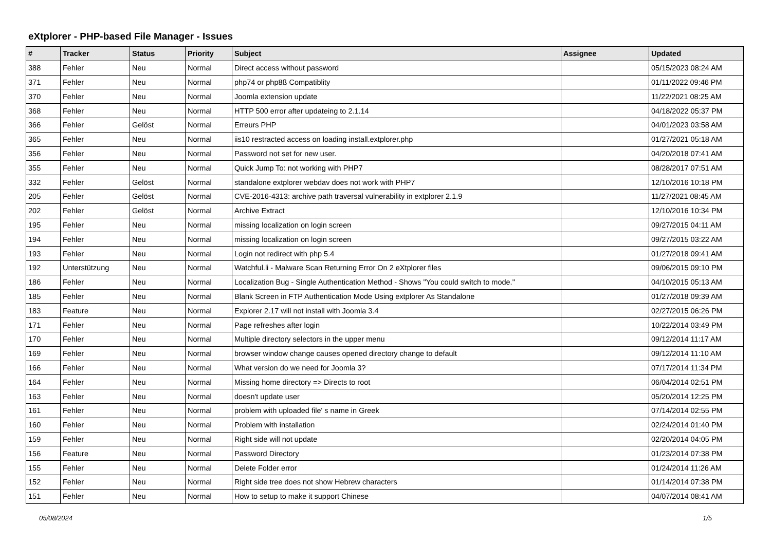eXtplorer - PHP-based File Manager - Issues
| # | Tracker | Status | Priority | Subject | Assignee | Updated |
| --- | --- | --- | --- | --- | --- | --- |
| 388 | Fehler | Neu | Normal | Direct access without password | | 05/15/2023 08:24 AM |
| 371 | Fehler | Neu | Normal | php74 or php8ß Compatiblity | | 01/11/2022 09:46 PM |
| 370 | Fehler | Neu | Normal | Joomla extension update | | 11/22/2021 08:25 AM |
| 368 | Fehler | Neu | Normal | HTTP 500 error after updateing to 2.1.14 | | 04/18/2022 05:37 PM |
| 366 | Fehler | Gelöst | Normal | Erreurs PHP | | 04/01/2023 03:58 AM |
| 365 | Fehler | Neu | Normal | iis10 restracted access on loading install.extplorer.php | | 01/27/2021 05:18 AM |
| 356 | Fehler | Neu | Normal | Password not set for new user. | | 04/20/2018 07:41 AM |
| 355 | Fehler | Neu | Normal | Quick Jump To: not working with PHP7 | | 08/28/2017 07:51 AM |
| 332 | Fehler | Gelöst | Normal | standalone extplorer webdav does not work with PHP7 | | 12/10/2016 10:18 PM |
| 205 | Fehler | Gelöst | Normal | CVE-2016-4313: archive path traversal vulnerability in extplorer 2.1.9 | | 11/27/2021 08:45 AM |
| 202 | Fehler | Gelöst | Normal | Archive Extract | | 12/10/2016 10:34 PM |
| 195 | Fehler | Neu | Normal | missing localization on login screen | | 09/27/2015 04:11 AM |
| 194 | Fehler | Neu | Normal | missing localization on login screen | | 09/27/2015 03:22 AM |
| 193 | Fehler | Neu | Normal | Login not redirect with php 5.4 | | 01/27/2018 09:41 AM |
| 192 | Unterstützung | Neu | Normal | Watchful.li - Malware Scan Returning Error On 2 eXtplorer files | | 09/06/2015 09:10 PM |
| 186 | Fehler | Neu | Normal | Localization Bug - Single Authentication Method - Shows "You could switch to mode." | | 04/10/2015 05:13 AM |
| 185 | Fehler | Neu | Normal | Blank Screen in FTP Authentication Mode Using extplorer As Standalone | | 01/27/2018 09:39 AM |
| 183 | Feature | Neu | Normal | Explorer 2.17 will not install with Joomla 3.4 | | 02/27/2015 06:26 PM |
| 171 | Fehler | Neu | Normal | Page refreshes after login | | 10/22/2014 03:49 PM |
| 170 | Fehler | Neu | Normal | Multiple directory selectors in the upper menu | | 09/12/2014 11:17 AM |
| 169 | Fehler | Neu | Normal | browser window change causes opened directory change to default | | 09/12/2014 11:10 AM |
| 166 | Fehler | Neu | Normal | What version do we need for Joomla 3? | | 07/17/2014 11:34 PM |
| 164 | Fehler | Neu | Normal | Missing home directory => Directs to root | | 06/04/2014 02:51 PM |
| 163 | Fehler | Neu | Normal | doesn't update user | | 05/20/2014 12:25 PM |
| 161 | Fehler | Neu | Normal | problem with uploaded file' s name in Greek | | 07/14/2014 02:55 PM |
| 160 | Fehler | Neu | Normal | Problem with installation | | 02/24/2014 01:40 PM |
| 159 | Fehler | Neu | Normal | Right side will not update | | 02/20/2014 04:05 PM |
| 156 | Feature | Neu | Normal | Password Directory | | 01/23/2014 07:38 PM |
| 155 | Fehler | Neu | Normal | Delete Folder error | | 01/24/2014 11:26 AM |
| 152 | Fehler | Neu | Normal | Right side tree does not show Hebrew characters | | 01/14/2014 07:38 PM |
| 151 | Fehler | Neu | Normal | How to setup to make it support Chinese | | 04/07/2014 08:41 AM |
05/08/2024 1/5